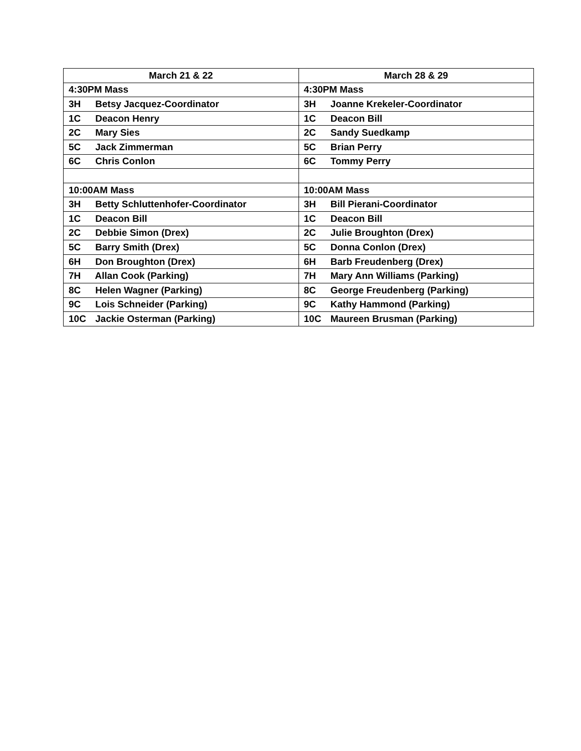| March 21 & 22 | March 28 & 29 |
| --- | --- |
| 4:30PM Mass | 4:30PM Mass |
| 3H Betsy Jacquez-Coordinator | 3H Joanne Krekeler-Coordinator |
| 1C Deacon Henry | 1C Deacon Bill |
| 2C Mary Sies | 2C Sandy Suedkamp |
| 5C Jack Zimmerman | 5C Brian Perry |
| 6C Chris Conlon | 6C Tommy Perry |
| 10:00AM Mass | 10:00AM Mass |
| 3H Betty Schluttenhofer-Coordinator | 3H Bill Pierani-Coordinator |
| 1C Deacon Bill | 1C Deacon Bill |
| 2C Debbie Simon (Drex) | 2C Julie Broughton (Drex) |
| 5C Barry Smith (Drex) | 5C Donna Conlon (Drex) |
| 6H Don Broughton (Drex) | 6H Barb Freudenberg (Drex) |
| 7H Allan Cook (Parking) | 7H Mary Ann Williams (Parking) |
| 8C Helen Wagner (Parking) | 8C George Freudenberg (Parking) |
| 9C Lois Schneider (Parking) | 9C Kathy Hammond (Parking) |
| 10C Jackie Osterman (Parking) | 10C Maureen Brusman (Parking) |